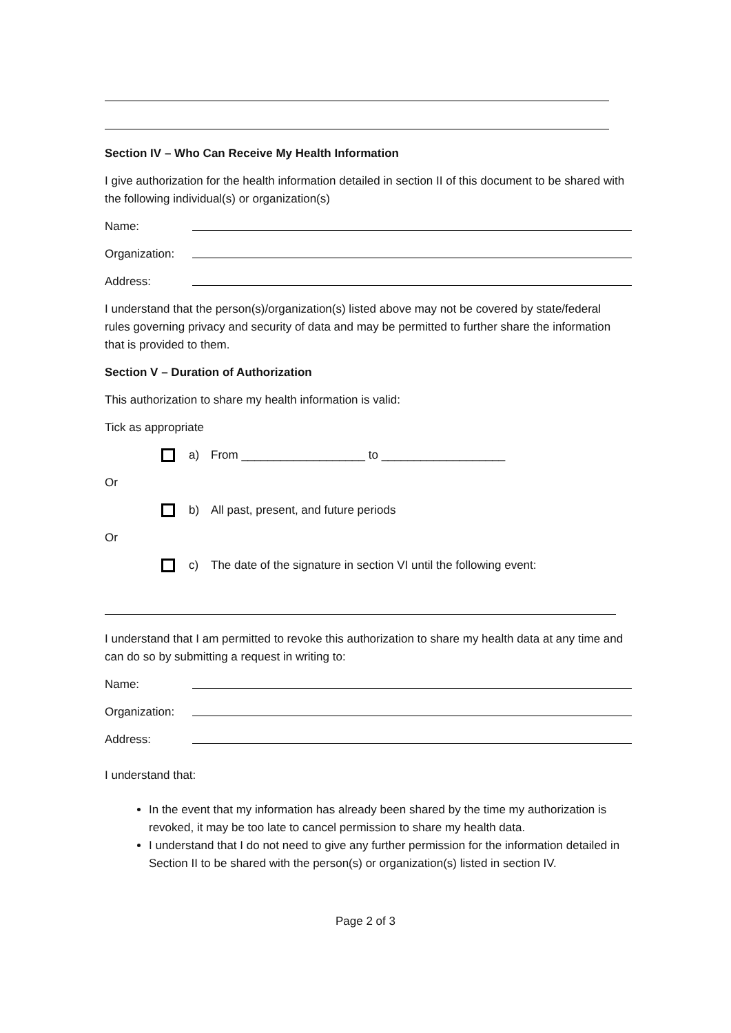Section IV – Who Can Receive My Health Information
I give authorization for the health information detailed in section II of this document to be shared with the following individual(s) or organization(s)
Name:
Organization:
Address:
I understand that the person(s)/organization(s) listed above may not be covered by state/federal rules governing privacy and security of data and may be permitted to further share the information that is provided to them.
Section V – Duration of Authorization
This authorization to share my health information is valid:
Tick as appropriate
a) From ___________________ to ___________________
Or
b) All past, present, and future periods
Or
c) The date of the signature in section VI until the following event:
I understand that I am permitted to revoke this authorization to share my health data at any time and can do so by submitting a request in writing to:
Name:
Organization:
Address:
I understand that:
In the event that my information has already been shared by the time my authorization is revoked, it may be too late to cancel permission to share my health data.
I understand that I do not need to give any further permission for the information detailed in Section II to be shared with the person(s) or organization(s) listed in section IV.
Page 2 of 3